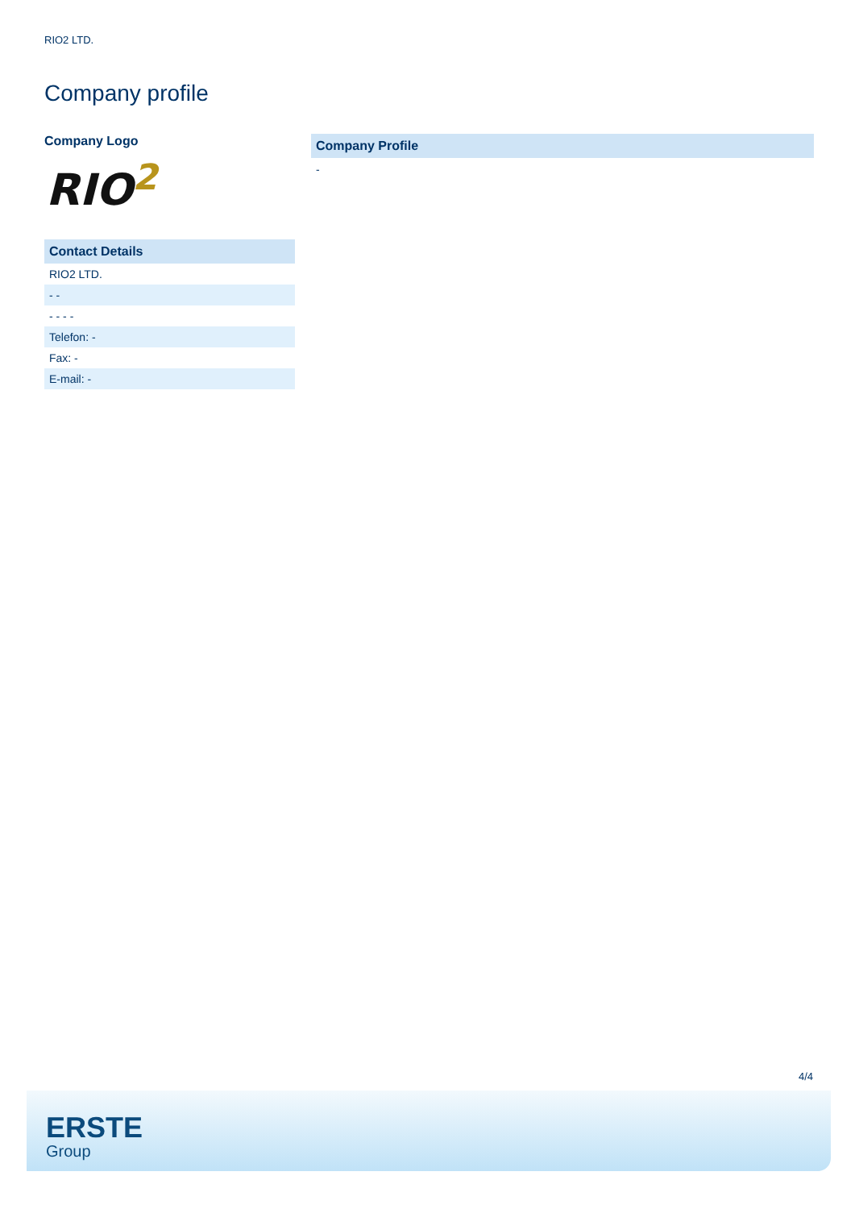RIO2 LTD.
Company profile
Company Logo
RIO<sup>2</sup>
Contact Details
| RIO2 LTD. |
| - - |
| - - - - |
| Telefon: - |
| Fax: - |
| E-mail: - |
Company Profile
-
4/4
ERSTE
Group